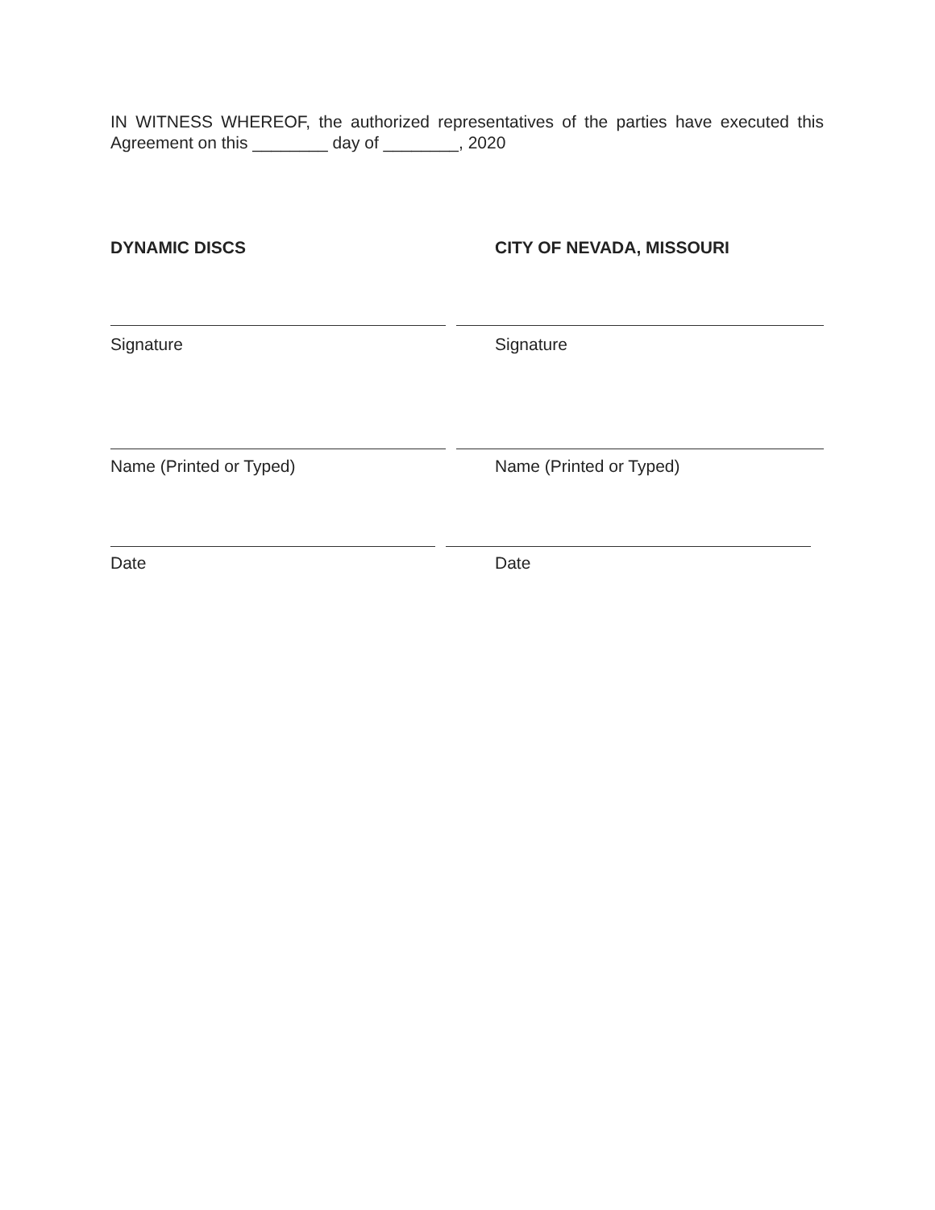IN WITNESS WHEREOF, the authorized representatives of the parties have executed this Agreement on this ________ day of ________, 2020
DYNAMIC DISCS CITY OF NEVADA, MISSOURI
Signature Signature
Name (Printed or Typed) Name (Printed or Typed)
Date Date